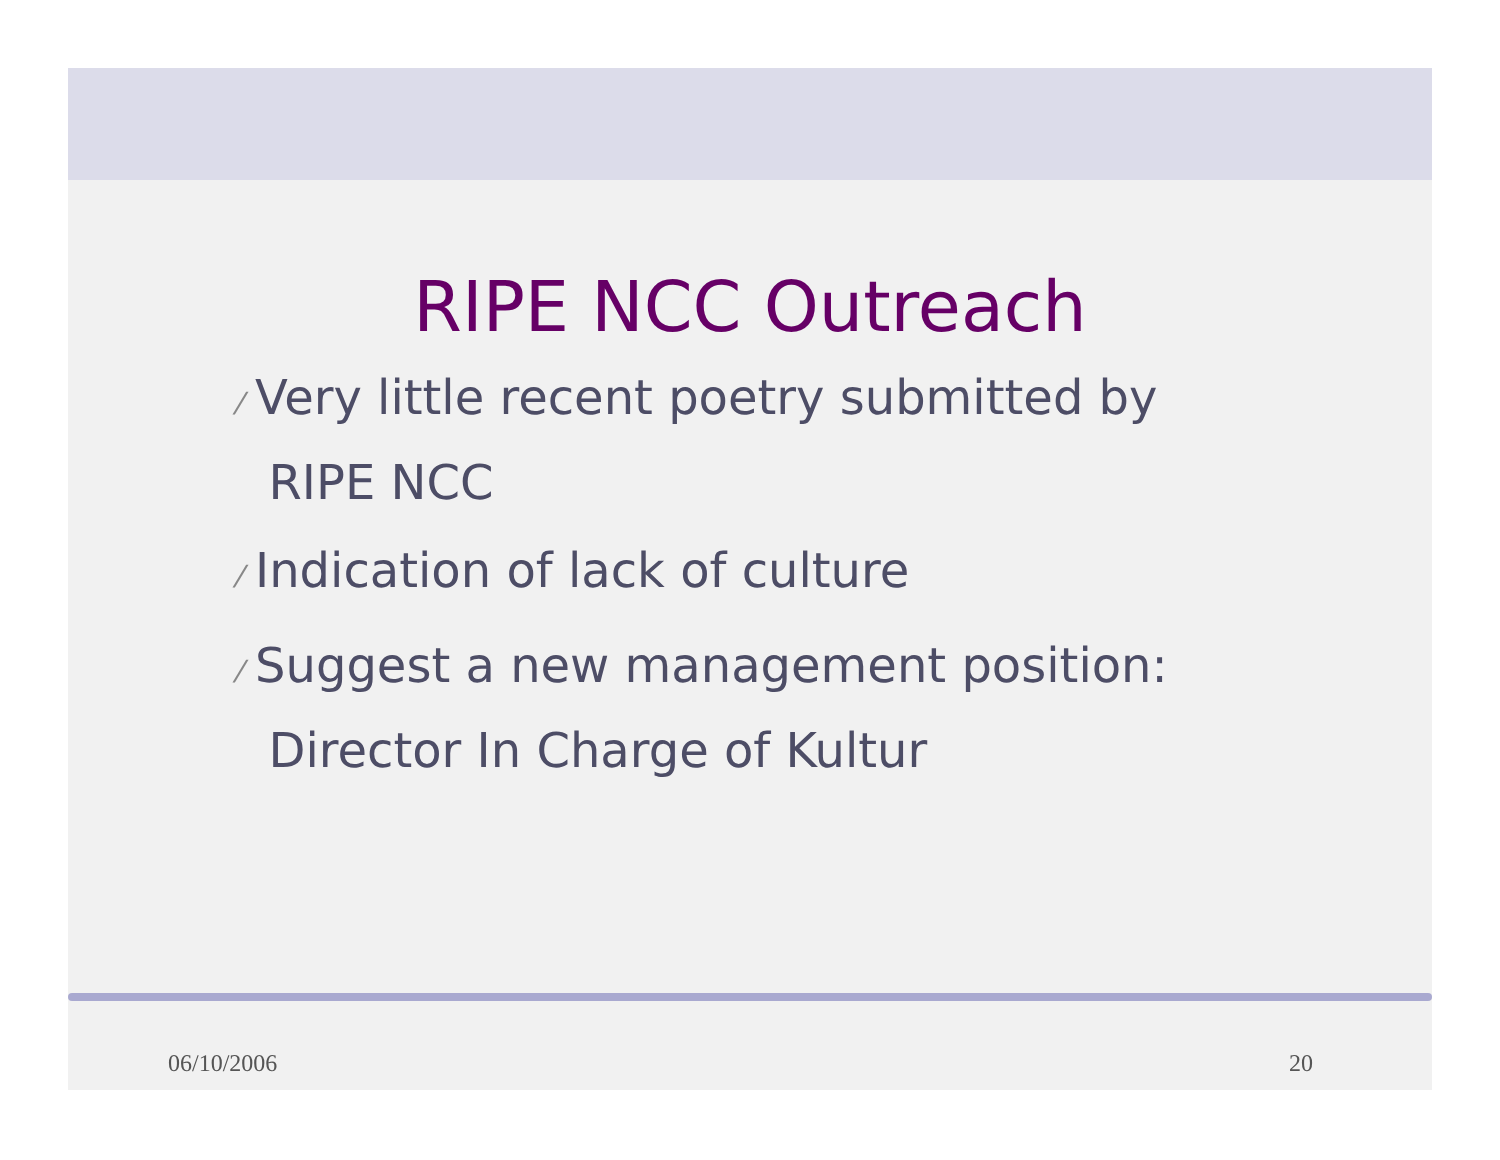RIPE NCC Outreach
⁄ Very little recent poetry submitted by
RIPE NCC
⁄ Indication of lack of culture
⁄ Suggest a new management position:
Director In Charge of Kultur
06/10/2006 20